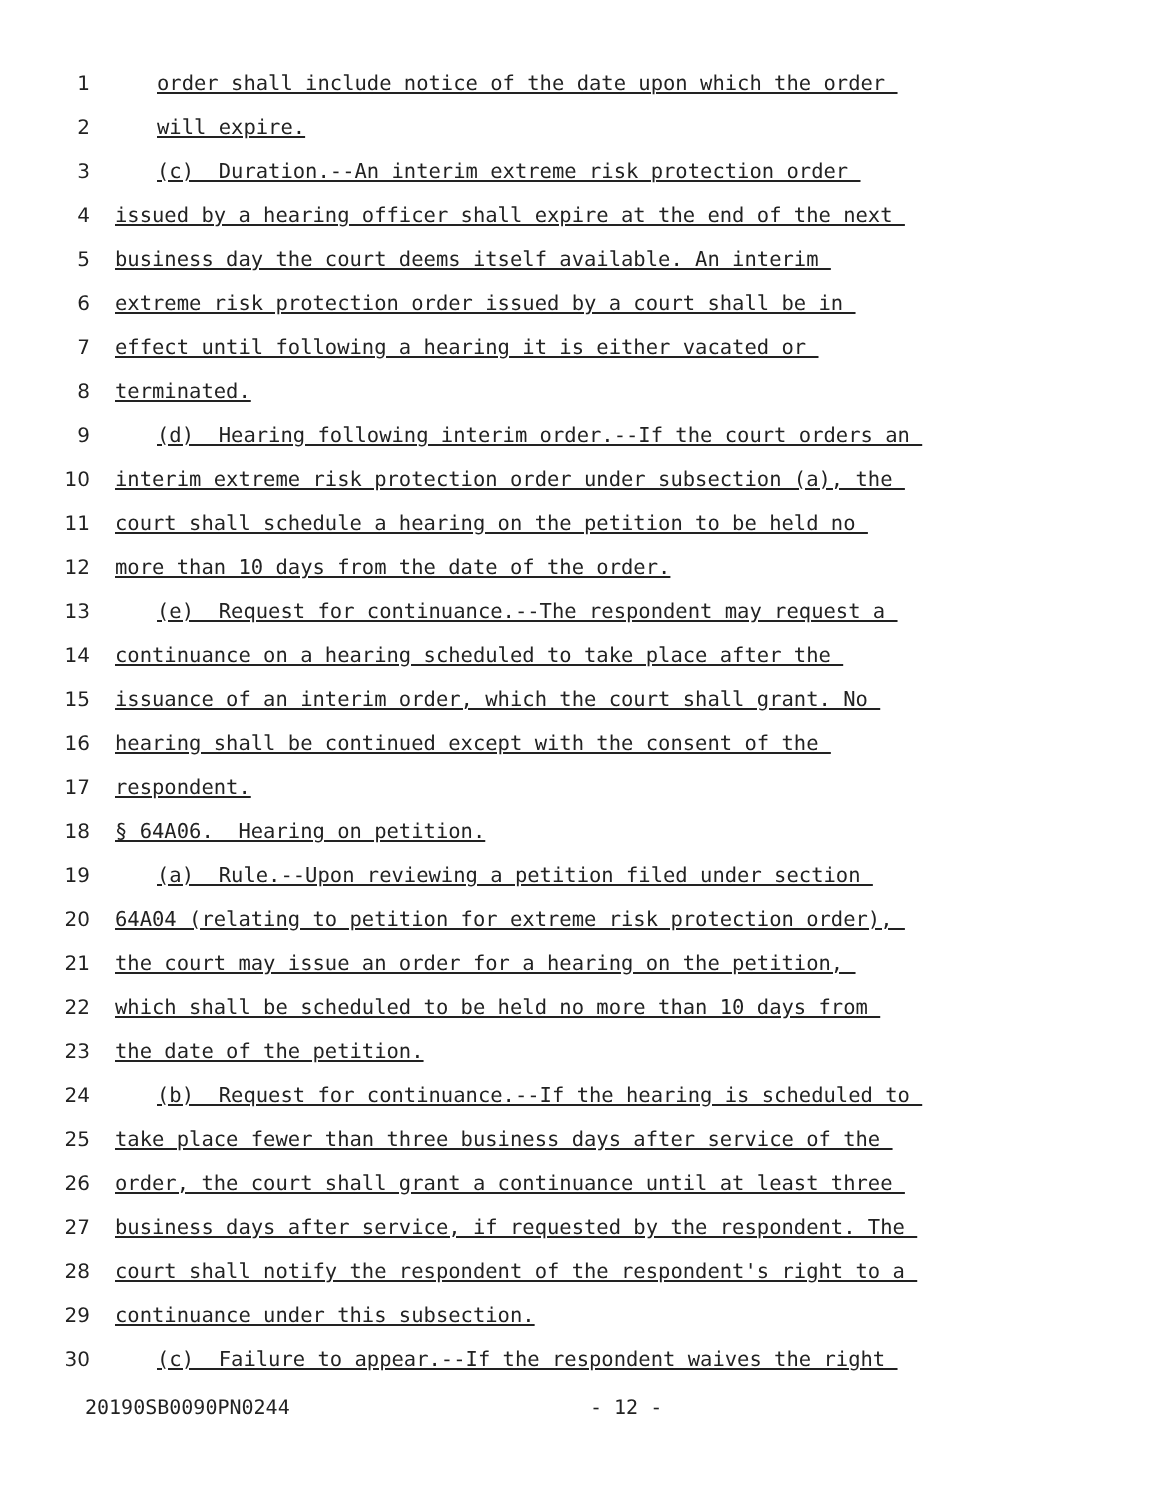1 order shall include notice of the date upon which the order
2 will expire.
3 (c) Duration.--An interim extreme risk protection order
4 issued by a hearing officer shall expire at the end of the next
5 business day the court deems itself available. An interim
6 extreme risk protection order issued by a court shall be in
7 effect until following a hearing it is either vacated or
8 terminated.
9 (d) Hearing following interim order.--If the court orders an
10 interim extreme risk protection order under subsection (a), the
11 court shall schedule a hearing on the petition to be held no
12 more than 10 days from the date of the order.
13 (e) Request for continuance.--The respondent may request a
14 continuance on a hearing scheduled to take place after the
15 issuance of an interim order, which the court shall grant. No
16 hearing shall be continued except with the consent of the
17 respondent.
18 § 64A06. Hearing on petition.
19 (a) Rule.--Upon reviewing a petition filed under section
20 64A04 (relating to petition for extreme risk protection order),
21 the court may issue an order for a hearing on the petition,
22 which shall be scheduled to be held no more than 10 days from
23 the date of the petition.
24 (b) Request for continuance.--If the hearing is scheduled to
25 take place fewer than three business days after service of the
26 order, the court shall grant a continuance until at least three
27 business days after service, if requested by the respondent. The
28 court shall notify the respondent of the respondent's right to a
29 continuance under this subsection.
30 (c) Failure to appear.--If the respondent waives the right
20190SB0090PN0244 - 12 -